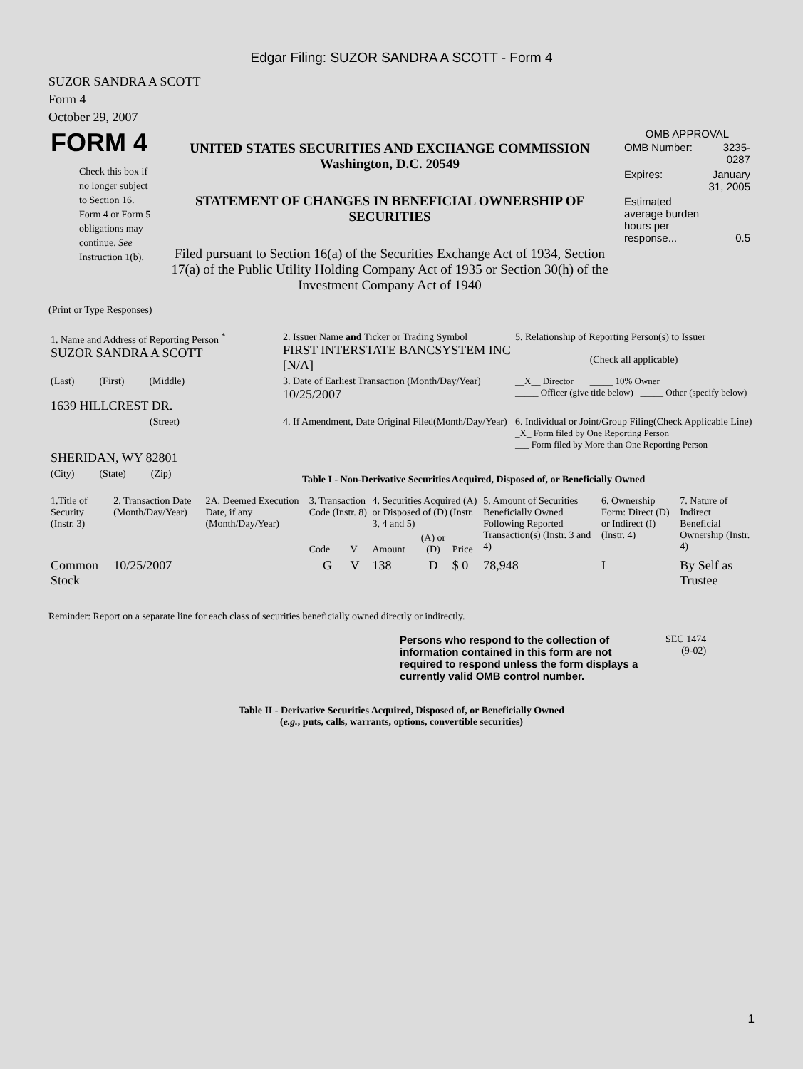Edgar Filing: SUZOR SANDRA A SCOTT - Form 4
SUZOR SANDRA A SCOTT
Form 4
October 29, 2007
| FORM 4 Check this box if no longer subject to Section 16. Form 4 or Form 5 obligations may continue. See Instruction 1(b). | UNITED STATES SECURITIES AND EXCHANGE COMMISSION Washington, D.C. 20549 STATEMENT OF CHANGES IN BENEFICIAL OWNERSHIP OF SECURITIES Filed pursuant to Section 16(a) of the Securities Exchange Act of 1934, Section 17(a) of the Public Utility Holding Company Act of 1935 or Section 30(h) of the Investment Company Act of 1940 | OMB APPROVAL / OMB Number: / 3235-0287 / / Expires: / January 31, 2005 / / Estimated average burden hours per response... / 0.5 / |
(Print or Type Responses)
| 1. Name and Address of Reporting Person <sup>*</sup> SUZOR SANDRA A SCOTT | 2. Issuer Name and Ticker or Trading Symbol FIRST INTERSTATE BANCSYSTEM INC [N/A] | 5. Relationship of Reporting Person(s) to Issuer (Check all applicable) |
| (Last) (First) (Middle) 1639 HILLCREST DR. | 3. Date of Earliest Transaction (Month/Day/Year) 10/25/2007 | __X__ Director _____ 10% Owner _____ Officer (give title below) _____ Other (specify below) |
| (Street) SHERIDAN, WY 82801 | 4. If Amendment, Date Original Filed(Month/Day/Year) | 6. Individual or Joint/Group Filing(Check Applicable Line) _X_ Form filed by One Reporting Person ___ Form filed by More than One Reporting Person |
| (City) (State) (Zip) | Table I - Non-Derivative Securities Acquired, Disposed of, or Beneficially Owned | |
| 1.Title of Security (Instr. 3) | 2. Transaction Date (Month/Day/Year) | 2A. Deemed Execution Date, if any (Month/Day/Year) | 3. Transaction Code (Instr. 8) | | 4. Securities Acquired (A) or Disposed of (D) (Instr. 3, 4 and 5) | | | 5. Amount of Securities Beneficially Owned Following Reported Transaction(s) (Instr. 3 and 4) | 6. Ownership Form: Direct (D) or Indirect (I) (Instr. 4) | 7. Nature of Indirect Beneficial Ownership (Instr. 4) |
| --- | --- | --- | --- | --- | --- | --- | --- | --- | --- | --- |
| | | | Code | V | Amount | (A) or (D) | Price | | | |
| Common Stock | 10/25/2007 | | G | V | 138 | D | $ 0 | 78,948 | I | By Self as Trustee |
Reminder: Report on a separate line for each class of securities beneficially owned directly or indirectly.
| Persons who respond to the collection of information contained in this form are not required to respond unless the form displays a currently valid OMB control number. | SEC 1474 (9-02) |
Table II - Derivative Securities Acquired, Disposed of, or Beneficially Owned
(e.g., puts, calls, warrants, options, convertible securities)
1